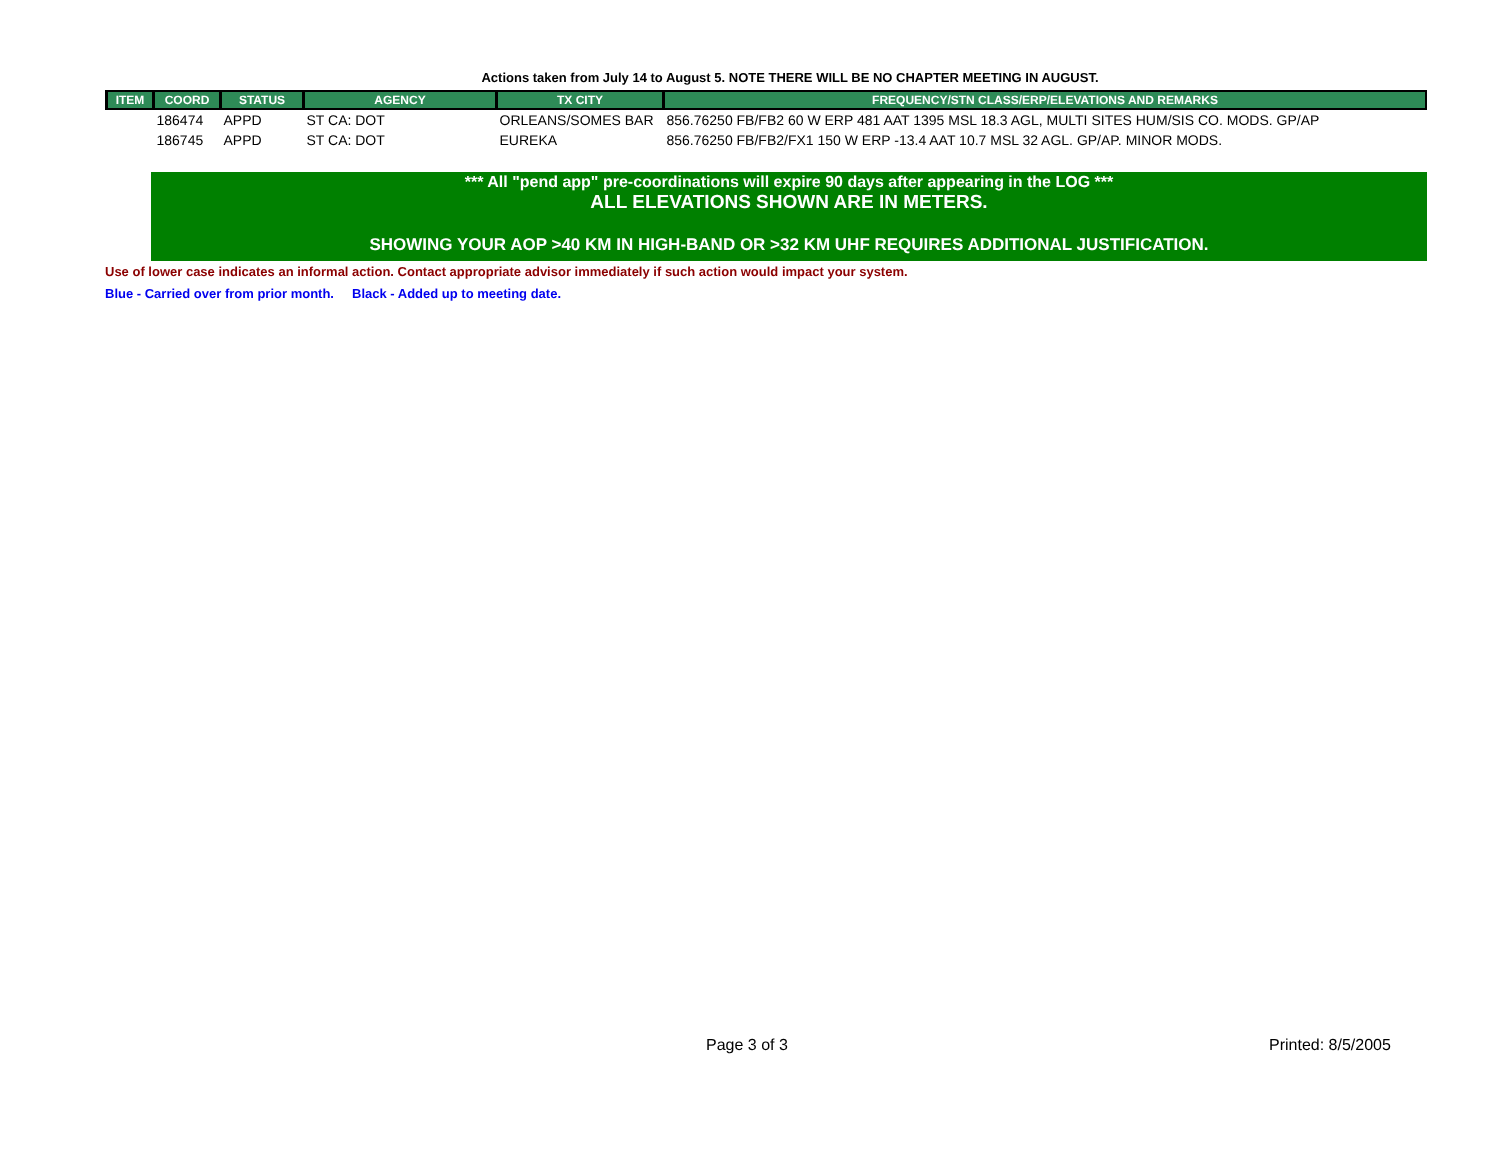Actions taken from July 14 to August 5. NOTE THERE WILL BE NO CHAPTER MEETING IN AUGUST.
| ITEM | COORD | STATUS | AGENCY | TX CITY | FREQUENCY/STN CLASS/ERP/ELEVATIONS AND REMARKS |
| --- | --- | --- | --- | --- | --- |
| | 186474 | APPD | ST CA: DOT | ORLEANS/SOMES BAR | 856.76250 FB/FB2 60 W ERP 481 AAT 1395 MSL 18.3 AGL, MULTI SITES HUM/SIS CO. MODS. GP/AP |
| | 186745 | APPD | ST CA: DOT | EUREKA | 856.76250 FB/FB2/FX1 150 W ERP -13.4 AAT 10.7 MSL 32 AGL. GP/AP. MINOR MODS. |
*** All "pend app" pre-coordinations will expire 90 days after appearing in the LOG ***
ALL ELEVATIONS SHOWN ARE IN METERS.
SHOWING YOUR AOP >40 KM IN HIGH-BAND OR >32 KM UHF REQUIRES ADDITIONAL JUSTIFICATION.
Use of lower case indicates an informal action. Contact appropriate advisor immediately if such action would impact your system.
Blue - Carried over from prior month. Black - Added up to meeting date.
Page 3 of 3 Printed: 8/5/2005